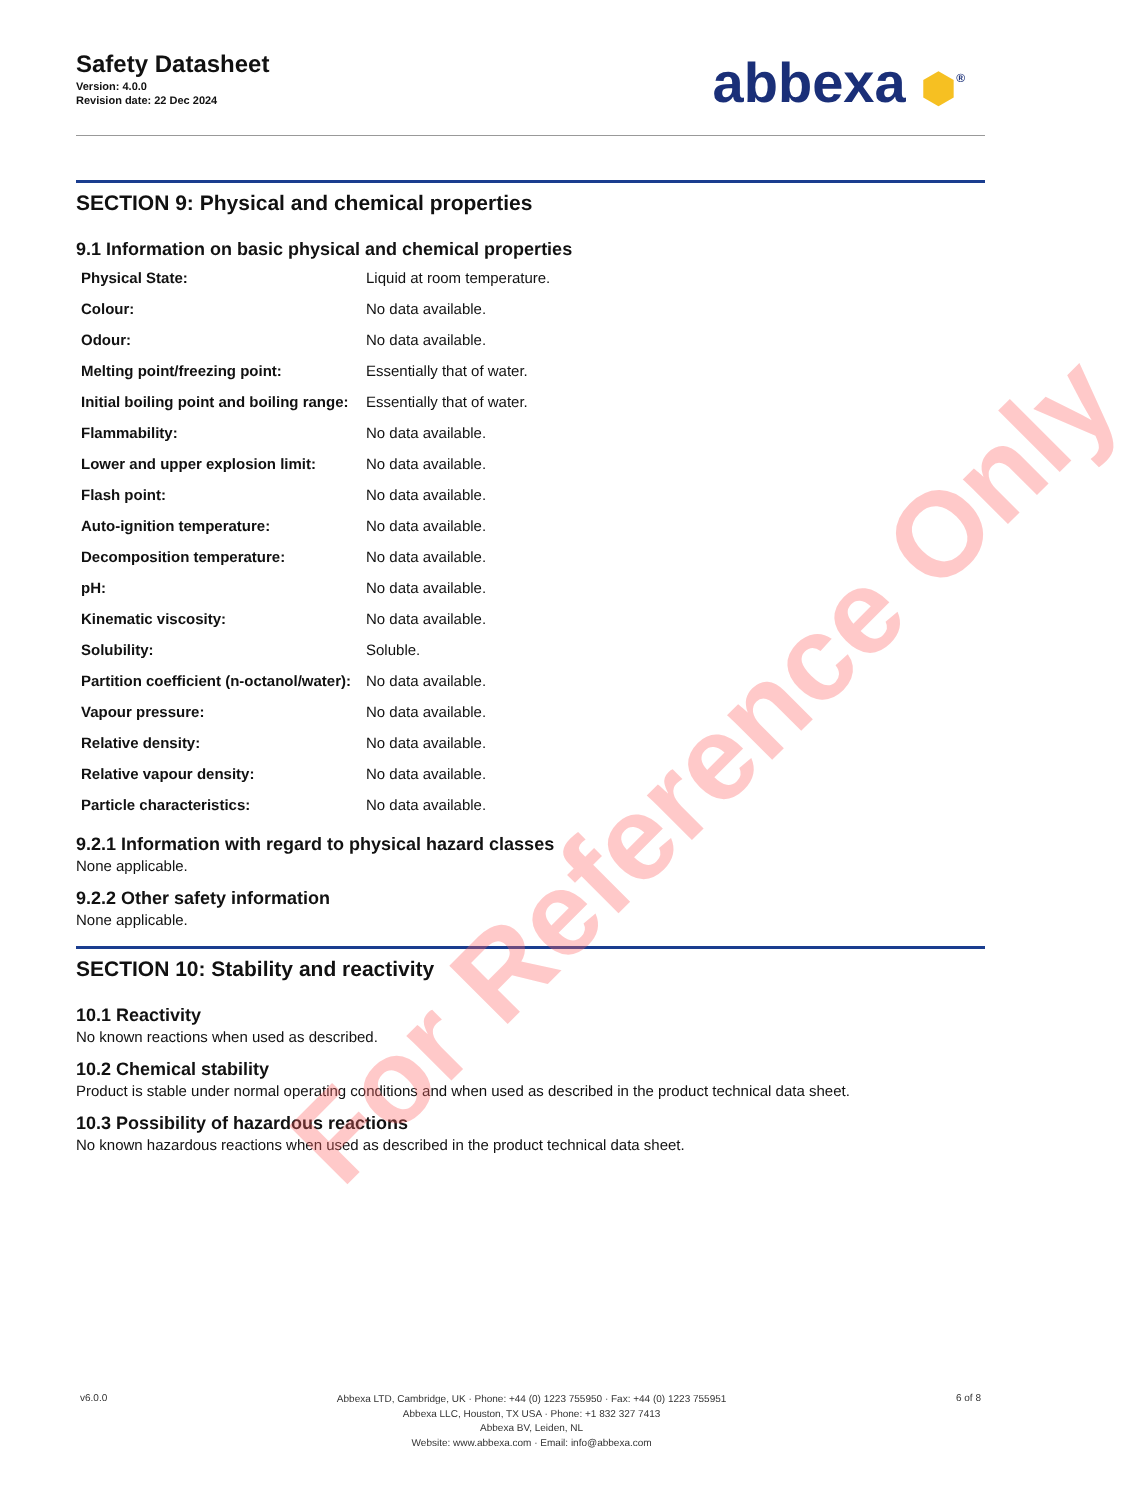Safety Datasheet
Version: 4.0.0
Revision date: 22 Dec 2024
abbexa ⬢<sup>®</sup>
SECTION 9: Physical and chemical properties
9.1 Information on basic physical and chemical properties
| Physical State: | Liquid at room temperature. |
| Colour: | No data available. |
| Odour: | No data available. |
| Melting point/freezing point: | Essentially that of water. |
| Initial boiling point and boiling range: | Essentially that of water. |
| Flammability: | No data available. |
| Lower and upper explosion limit: | No data available. |
| Flash point: | No data available. |
| Auto-ignition temperature: | No data available. |
| Decomposition temperature: | No data available. |
| pH: | No data available. |
| Kinematic viscosity: | No data available. |
| Solubility: | Soluble. |
| Partition coefficient (n-octanol/water): | No data available. |
| Vapour pressure: | No data available. |
| Relative density: | No data available. |
| Relative vapour density: | No data available. |
| Particle characteristics: | No data available. |
9.2.1 Information with regard to physical hazard classes
None applicable.
9.2.2 Other safety information
None applicable.
SECTION 10: Stability and reactivity
10.1 Reactivity
No known reactions when used as described.
10.2 Chemical stability
Product is stable under normal operating conditions and when used as described in the product technical data sheet.
10.3 Possibility of hazardous reactions
No known hazardous reactions when used as described in the product technical data sheet.
For Reference Only
v6.0.0
Abbexa LTD, Cambridge, UK · Phone: +44 (0) 1223 755950 · Fax: +44 (0) 1223 755951
Abbexa LLC, Houston, TX USA · Phone: +1 832 327 7413
Abbexa BV, Leiden, NL
Website: www.abbexa.com · Email: info@abbexa.com
6 of 8